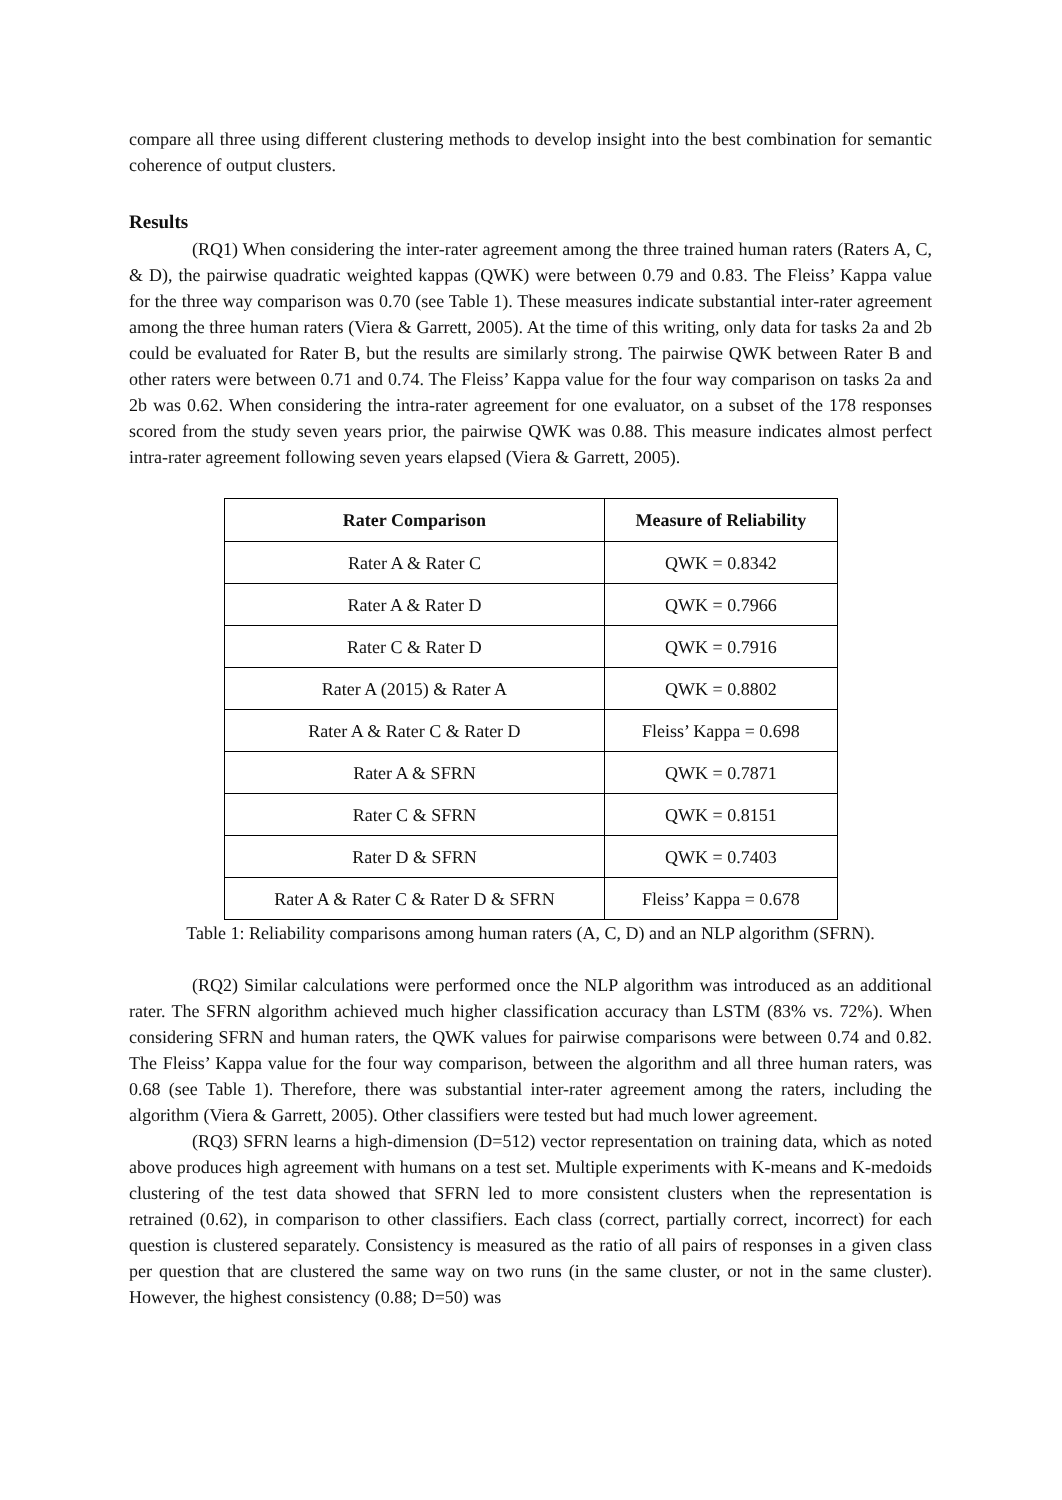compare all three using different clustering methods to develop insight into the best combination for semantic coherence of output clusters.
Results
(RQ1) When considering the inter-rater agreement among the three trained human raters (Raters A, C, & D), the pairwise quadratic weighted kappas (QWK) were between 0.79 and 0.83. The Fleiss’ Kappa value for the three way comparison was 0.70 (see Table 1). These measures indicate substantial inter-rater agreement among the three human raters (Viera & Garrett, 2005). At the time of this writing, only data for tasks 2a and 2b could be evaluated for Rater B, but the results are similarly strong. The pairwise QWK between Rater B and other raters were between 0.71 and 0.74. The Fleiss’ Kappa value for the four way comparison on tasks 2a and 2b was 0.62. When considering the intra-rater agreement for one evaluator, on a subset of the 178 responses scored from the study seven years prior, the pairwise QWK was 0.88. This measure indicates almost perfect intra-rater agreement following seven years elapsed (Viera & Garrett, 2005).
| Rater Comparison | Measure of Reliability |
| --- | --- |
| Rater A & Rater C | QWK = 0.8342 |
| Rater A & Rater D | QWK = 0.7966 |
| Rater C & Rater D | QWK = 0.7916 |
| Rater A (2015) & Rater A | QWK = 0.8802 |
| Rater A & Rater C & Rater D | Fleiss’ Kappa = 0.698 |
| Rater A & SFRN | QWK = 0.7871 |
| Rater C & SFRN | QWK = 0.8151 |
| Rater D & SFRN | QWK = 0.7403 |
| Rater A & Rater C & Rater D & SFRN | Fleiss’ Kappa = 0.678 |
Table 1: Reliability comparisons among human raters (A, C, D) and an NLP algorithm (SFRN).
(RQ2) Similar calculations were performed once the NLP algorithm was introduced as an additional rater. The SFRN algorithm achieved much higher classification accuracy than LSTM (83% vs. 72%). When considering SFRN and human raters, the QWK values for pairwise comparisons were between 0.74 and 0.82. The Fleiss’ Kappa value for the four way comparison, between the algorithm and all three human raters, was 0.68 (see Table 1). Therefore, there was substantial inter-rater agreement among the raters, including the algorithm (Viera & Garrett, 2005). Other classifiers were tested but had much lower agreement.
(RQ3) SFRN learns a high-dimension (D=512) vector representation on training data, which as noted above produces high agreement with humans on a test set. Multiple experiments with K-means and K-medoids clustering of the test data showed that SFRN led to more consistent clusters when the representation is retrained (0.62), in comparison to other classifiers. Each class (correct, partially correct, incorrect) for each question is clustered separately. Consistency is measured as the ratio of all pairs of responses in a given class per question that are clustered the same way on two runs (in the same cluster, or not in the same cluster). However, the highest consistency (0.88; D=50) was